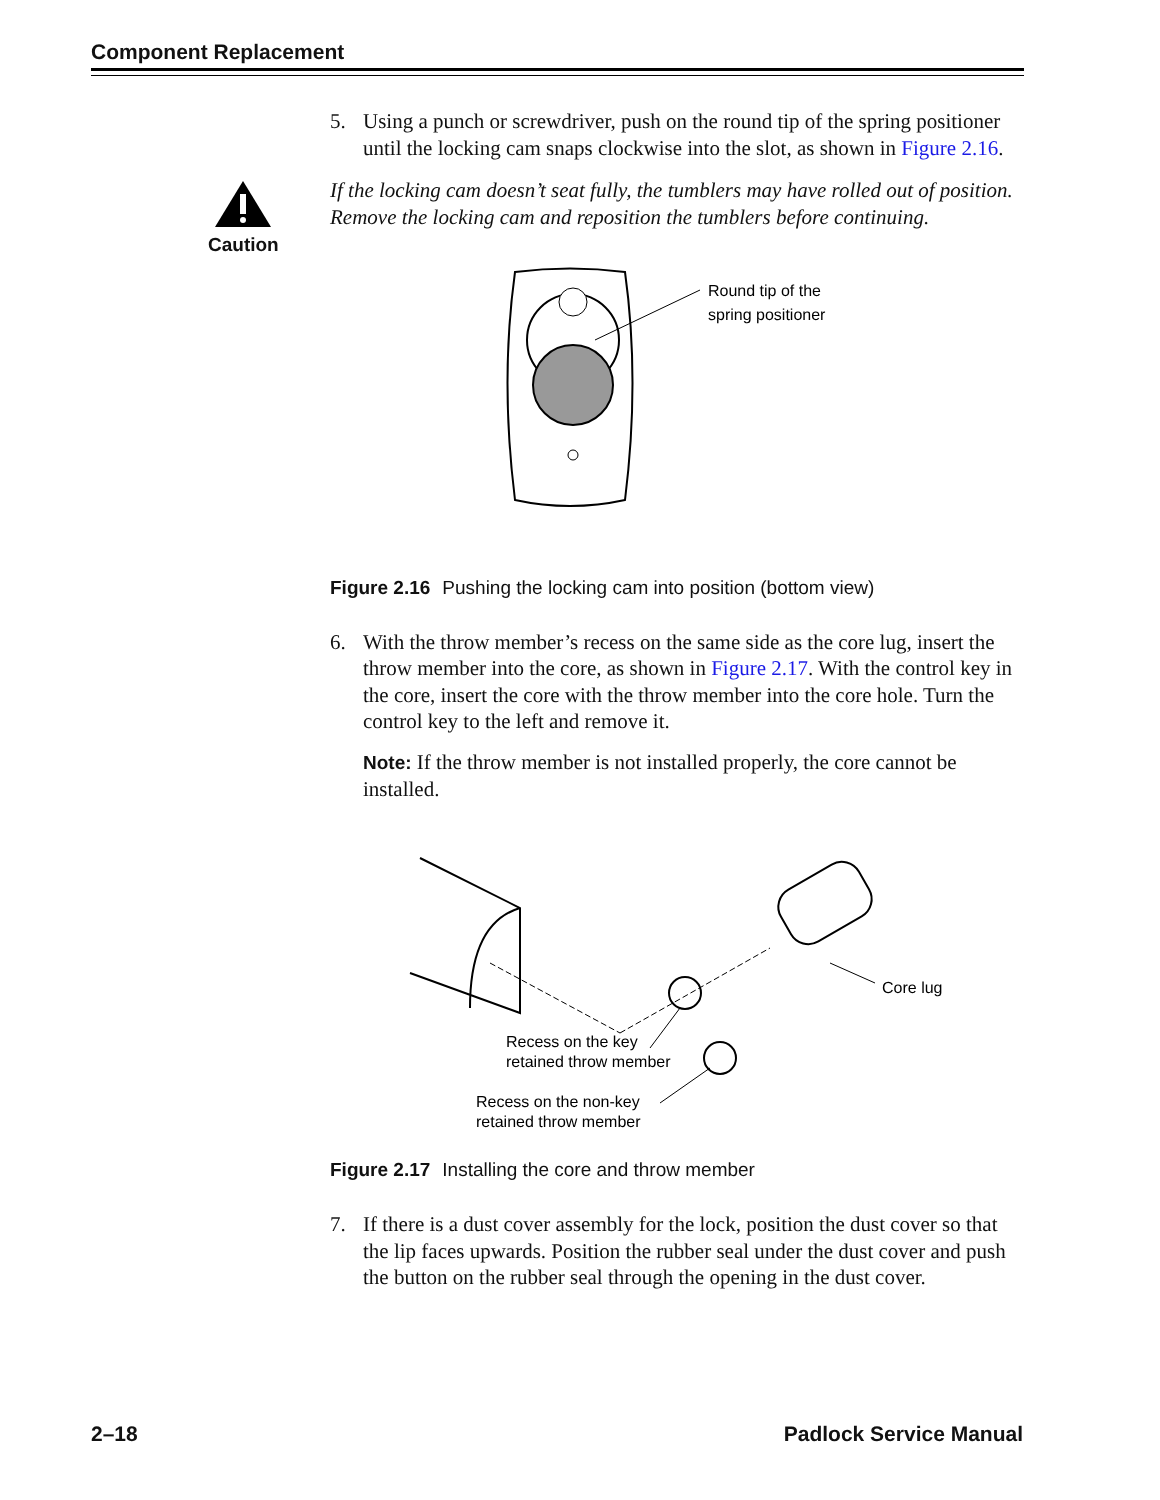Component Replacement
5. Using a punch or screwdriver, push on the round tip of the spring positioner until the locking cam snaps clockwise into the slot, as shown in Figure 2.16.
Caution
If the locking cam doesn’t seat fully, the tumblers may have rolled out of position. Remove the locking cam and reposition the tumblers before continuing.
Round tip of the
spring positioner
Figure 2.16 Pushing the locking cam into position (bottom view)
6. With the throw member’s recess on the same side as the core lug, insert the throw member into the core, as shown in Figure 2.17. With the control key in the core, insert the core with the throw member into the core hole. Turn the control key to the left and remove it.
Note: If the throw member is not installed properly, the core cannot be installed.
Core lug
Recess on the key
retained throw member
Recess on the non-key
retained throw member
Figure 2.17 Installing the core and throw member
7. If there is a dust cover assembly for the lock, position the dust cover so that the lip faces upwards. Position the rubber seal under the dust cover and push the button on the rubber seal through the opening in the dust cover.
2–18 Padlock Service Manual